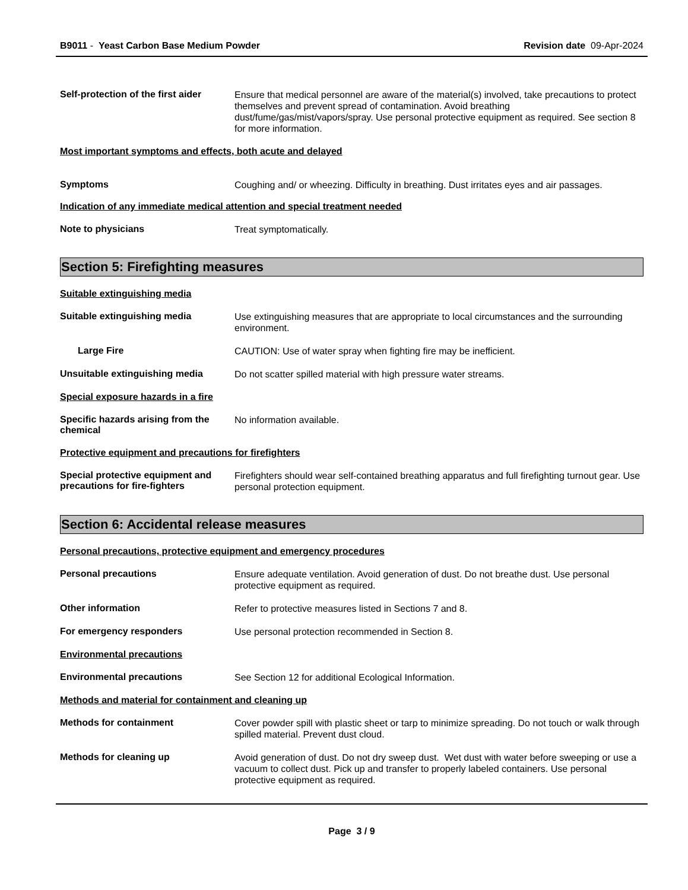B9011 - Yeast Carbon Base Medium Powder Revision date 09-Apr-2024
Self-protection of the first aider
Ensure that medical personnel are aware of the material(s) involved, take precautions to protect themselves and prevent spread of contamination. Avoid breathing dust/fume/gas/mist/vapors/spray. Use personal protective equipment as required. See section 8 for more information.
Most important symptoms and effects, both acute and delayed
Symptoms
Coughing and/ or wheezing. Difficulty in breathing. Dust irritates eyes and air passages.
Indication of any immediate medical attention and special treatment needed
Note to physicians
Treat symptomatically.
Section 5: Firefighting measures
Suitable extinguishing media
Suitable extinguishing media
Use extinguishing measures that are appropriate to local circumstances and the surrounding environment.
Large Fire
CAUTION: Use of water spray when fighting fire may be inefficient.
Unsuitable extinguishing media
Do not scatter spilled material with high pressure water streams.
Special exposure hazards in a fire
Specific hazards arising from the chemical
No information available.
Protective equipment and precautions for firefighters
Special protective equipment and precautions for fire-fighters
Firefighters should wear self-contained breathing apparatus and full firefighting turnout gear. Use personal protection equipment.
Section 6: Accidental release measures
Personal precautions, protective equipment and emergency procedures
Personal precautions
Ensure adequate ventilation. Avoid generation of dust. Do not breathe dust. Use personal protective equipment as required.
Other information
Refer to protective measures listed in Sections 7 and 8.
For emergency responders
Use personal protection recommended in Section 8.
Environmental precautions
Environmental precautions
See Section 12 for additional Ecological Information.
Methods and material for containment and cleaning up
Methods for containment
Cover powder spill with plastic sheet or tarp to minimize spreading. Do not touch or walk through spilled material. Prevent dust cloud.
Methods for cleaning up
Avoid generation of dust. Do not dry sweep dust. Wet dust with water before sweeping or use a vacuum to collect dust. Pick up and transfer to properly labeled containers. Use personal protective equipment as required.
Page 3 / 9